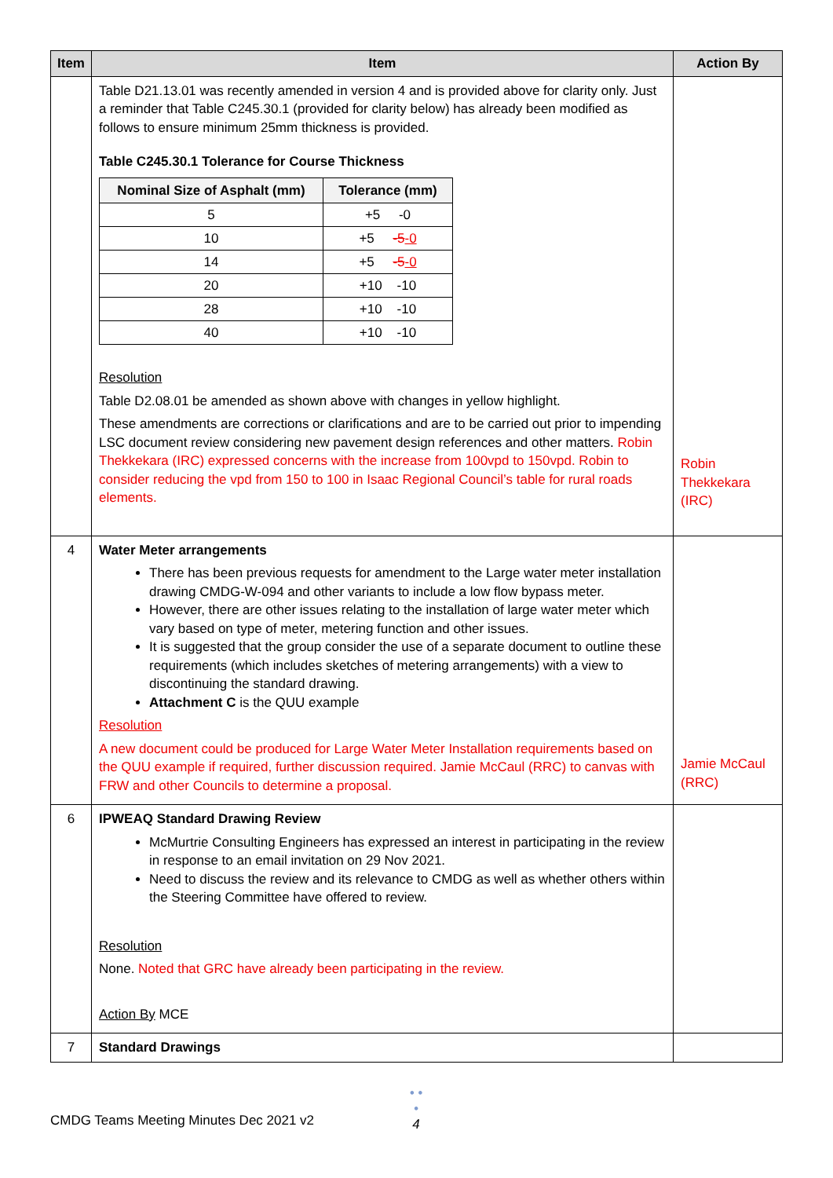| Item | Item | Action By |
| --- | --- | --- |
| | Table D21.13.01 was recently amended in version 4 and is provided above for clarity only. Just a reminder that Table C245.30.1 (provided for clarity below) has already been modified as follows to ensure minimum 25mm thickness is provided. Table C245.30.1 Tolerance for Course Thickness / Nominal Size of Asphalt (mm) / Tolerance (mm) / / --- / --- / / 5 / +5 -0 / / 10 / +5 -5 -0 / / 14 / +5 -5 -0 / / 20 / +10 -10 / / 28 / +10 -10 / / 40 / +10 -10 / Resolution Table D2.08.01 be amended as shown above with changes in yellow highlight. These amendments are corrections or clarifications and are to be carried out prior to impending LSC document review considering new pavement design references and other matters. Robin Thekkekara (IRC) expressed concerns with the increase from 100vpd to 150vpd. Robin to consider reducing the vpd from 150 to 100 in Isaac Regional Council’s table for rural roads elements. | Robin Thekkekara (IRC) |
| 4 | Water Meter arrangements There has been previous requests for amendment to the Large water meter installation drawing CMDG-W-094 and other variants to include a low flow bypass meter. However, there are other issues relating to the installation of large water meter which vary based on type of meter, metering function and other issues. It is suggested that the group consider the use of a separate document to outline these requirements (which includes sketches of metering arrangements) with a view to discontinuing the standard drawing. Attachment C is the QUU example Resolution A new document could be produced for Large Water Meter Installation requirements based on the QUU example if required, further discussion required. Jamie McCaul (RRC) to canvas with FRW and other Councils to determine a proposal. | Jamie McCaul (RRC) |
| 6 | IPWEAQ Standard Drawing Review McMurtrie Consulting Engineers has expressed an interest in participating in the review in response to an email invitation on 29 Nov 2021. Need to discuss the review and its relevance to CMDG as well as whether others within the Steering Committee have offered to review. Resolution None. Noted that GRC have already been participating in the review. Action By MCE | |
| 7 | Standard Drawings | |
• • •
4
CMDG Teams Meeting Minutes Dec 2021 v2